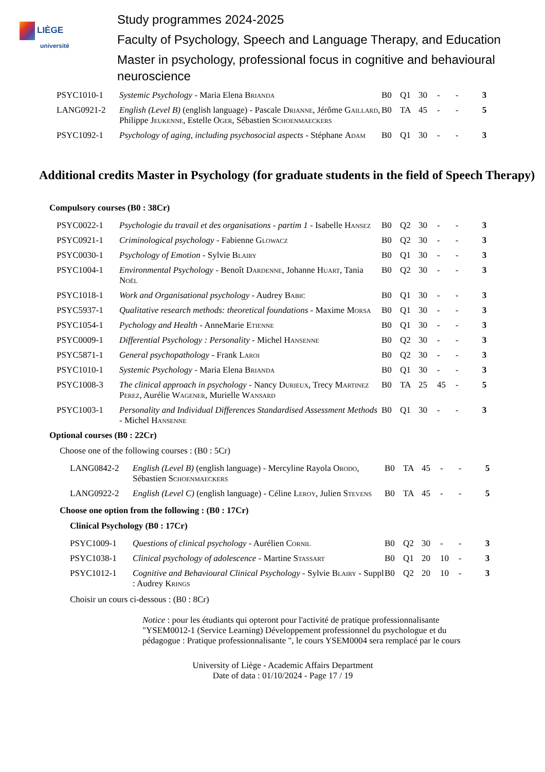LIÈGE
université
Study programmes 2024-2025
Faculty of Psychology, Speech and Language Therapy, and Education
Master in psychology, professional focus in cognitive and behavioural neuroscience
| PSYC1010-1 | Systemic Psychology - Maria Elena Brianda | B0 | Q1 | 30 | - | - | 3 |
| LANG0921-2 | English (Level B) (english language) - Pascale Drianne , Jérôme Gaillard , Philippe Jeukenne , Estelle Oger , Sébastien Schoenmaeckers | B0 | TA | 45 | - | - | 5 |
| PSYC1092-1 | Psychology of aging, including psychosocial aspects - Stéphane Adam | B0 | Q1 | 30 | - | - | 3 |
Additional credits Master in Psychology (for graduate students in the field of Speech Therapy)
Compulsory courses (B0 : 38Cr)
| PSYC0022-1 | Psychologie du travail et des organisations - partim 1 - Isabelle Hansez | B0 | Q2 | 30 | - | - | 3 |
| PSYC0921-1 | Criminological psychology - Fabienne Glowacz | B0 | Q2 | 30 | - | - | 3 |
| PSYC0030-1 | Psychology of Emotion - Sylvie Blairy | B0 | Q1 | 30 | - | - | 3 |
| PSYC1004-1 | Environmental Psychology - Benoît Dardenne , Johanne Huart , Tania Noël | B0 | Q2 | 30 | - | - | 3 |
| PSYC1018-1 | Work and Organisational psychology - Audrey Babic | B0 | Q1 | 30 | - | - | 3 |
| PSYC5937-1 | Qualitative research methods: theoretical foundations - Maxime Morsa | B0 | Q1 | 30 | - | - | 3 |
| PSYC1054-1 | Pychology and Health - AnneMarie Etienne | B0 | Q1 | 30 | - | - | 3 |
| PSYC0009-1 | Differential Psychology : Personality - Michel Hansenne | B0 | Q2 | 30 | - | - | 3 |
| PSYC5871-1 | General psychopathology - Frank Laroi | B0 | Q2 | 30 | - | - | 3 |
| PSYC1010-1 | Systemic Psychology - Maria Elena Brianda | B0 | Q1 | 30 | - | - | 3 |
| PSYC1008-3 | The clinical approach in psychology - Nancy Durieux , Trecy Martinez Perez , Aurélie Wagener , Murielle Wansard | B0 | TA | 25 | 45 | - | 5 |
| PSYC1003-1 | Personality and Individual Differences Standardised Assessment Methods - Michel Hansenne | B0 | Q1 | 30 | - | - | 3 |
Optional courses (B0 : 22Cr)
Choose one of the following courses : (B0 : 5Cr)
| LANG0842-2 | English (Level B) (english language) - Mercyline Rayola Orodo , Sébastien Schoenmaeckers | B0 | TA | 45 | - | - | 5 |
| LANG0922-2 | English (Level C) (english language) - Céline Leroy , Julien Stevens | B0 | TA | 45 | - | - | 5 |
Choose one option from the following : (B0 : 17Cr)
Clinical Psychology (B0 : 17Cr)
| PSYC1009-1 | Questions of clinical psychology - Aurélien Cornil | B0 | Q2 | 30 | - | - | 3 |
| PSYC1038-1 | Clinical psychology of adolescence - Martine Stassart | B0 | Q1 | 20 | 10 | - | 3 |
| PSYC1012-1 | Cognitive and Behavioural Clinical Psychology - Sylvie Blairy - Suppl : Audrey Krings | B0 | Q2 | 20 | 10 | - | 3 |
Choisir un cours ci-dessous : (B0 : 8Cr)
Notice : pour les étudiants qui opteront pour l'activité de pratique professionnalisante "YSEM0012-1 (Service Learning) Développement professionnel du psychologue et du pédagogue : Pratique professionnalisante ", le cours YSEM0004 sera remplacé par le cours
University of Liège - Academic Affairs Department
Date of data : 01/10/2024 - Page 17 / 19